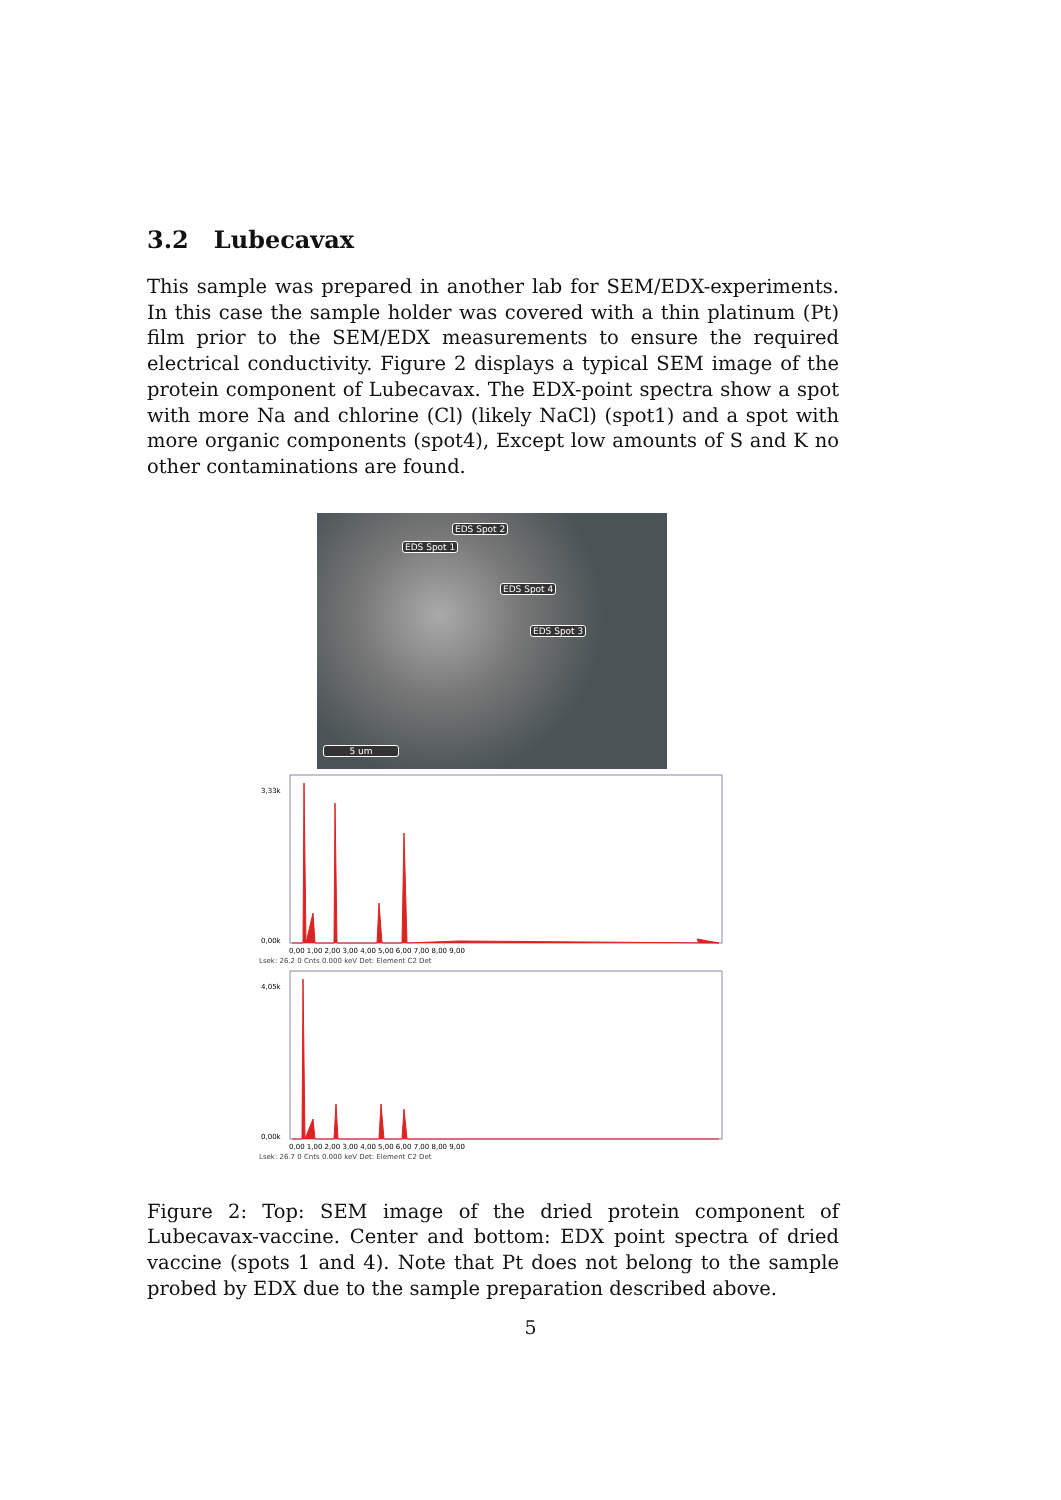3.2 Lubecavax
This sample was prepared in another lab for SEM/EDX-experiments. In this case the sample holder was covered with a thin platinum (Pt) film prior to the SEM/EDX measurements to ensure the required electrical conductivity. Figure 2 displays a typical SEM image of the protein component of Lubecavax. The EDX-point spectra show a spot with more Na and chlorine (Cl) (likely NaCl) (spot1) and a spot with more organic components (spot4), Except low amounts of S and K no other contaminations are found.
EDS Spot 2
EDS Spot 1
EDS Spot 4
EDS Spot 3
5 um
3,33k
0,00k
0,00 1,00 2,00 3,00 4,00 5,00 6,00 7,00 8,00 9,00
Lsek: 26.2 0 Cnts 0.000 keV Det: Element C2 Det
4,05k
0,00k
0,00 1,00 2,00 3,00 4,00 5,00 6,00 7,00 8,00 9,00
Lsek: 26.7 0 Cnts 0.000 keV Det: Element C2 Det
Figure 2: Top: SEM image of the dried protein component of Lubecavax-vaccine. Center and bottom: EDX point spectra of dried vaccine (spots 1 and 4). Note that Pt does not belong to the sample probed by EDX due to the sample preparation described above.
5